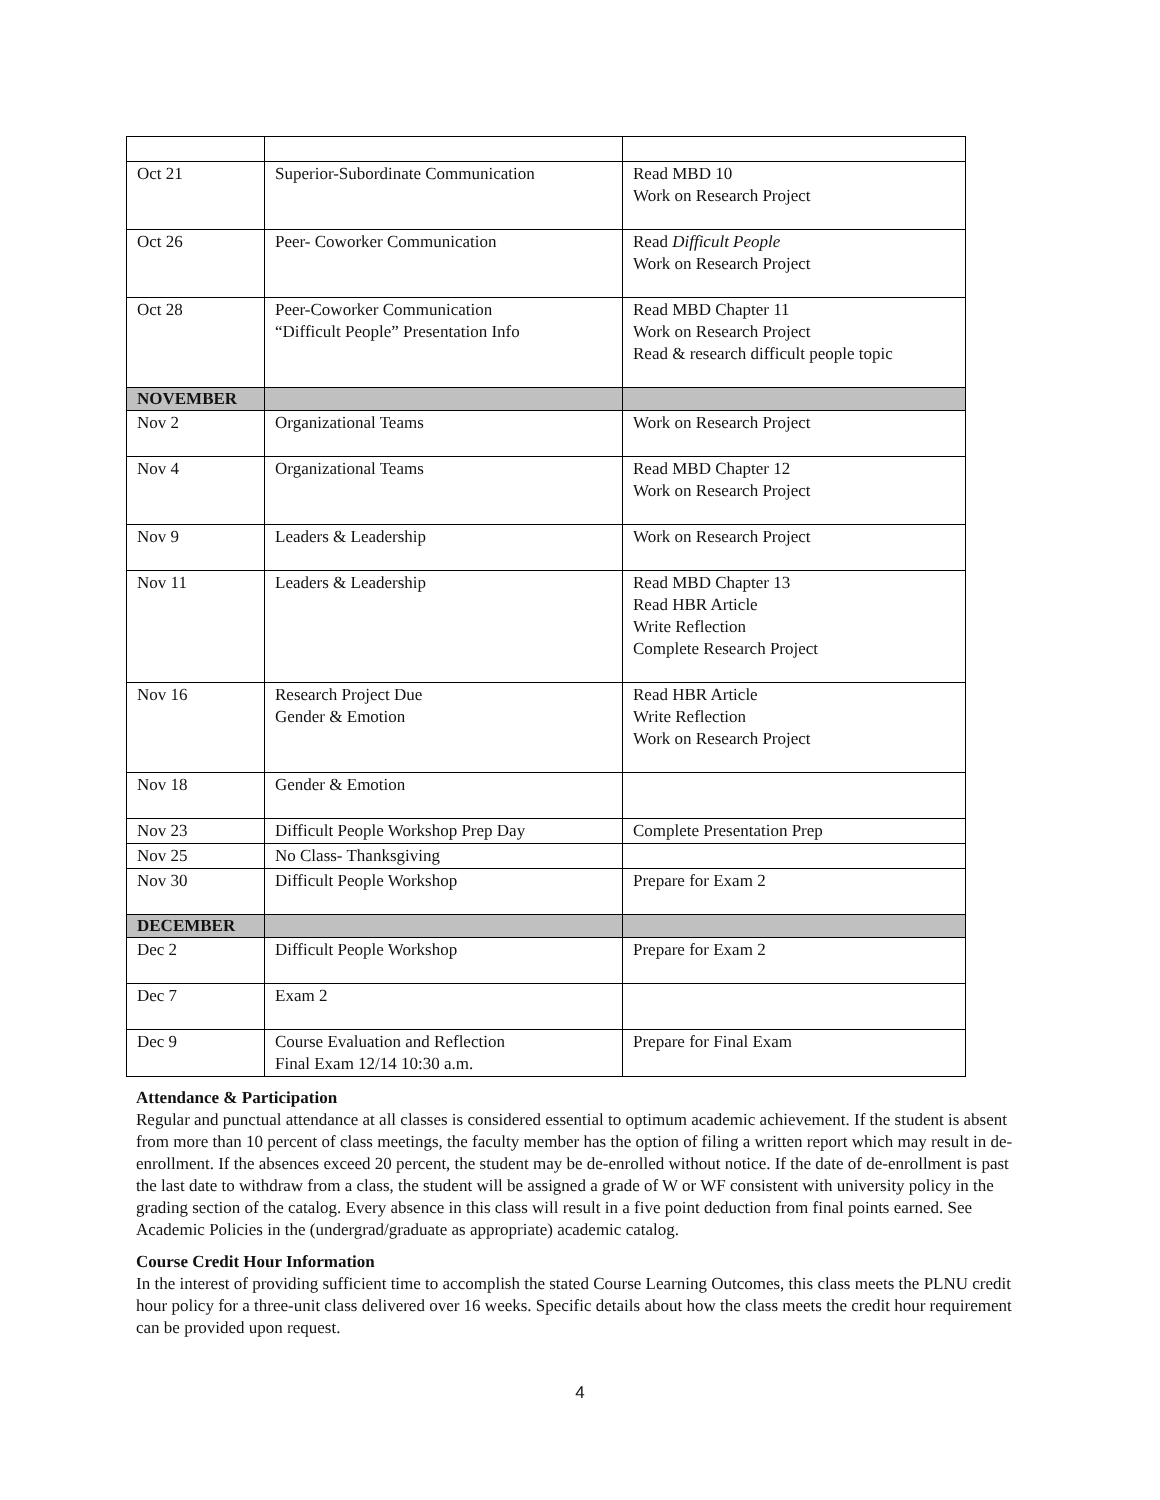| Oct 21 | Superior-Subordinate Communication | Read MBD 10 Work on Research Project |
| Oct 26 | Peer- Coworker Communication | Read Difficult People Work on Research Project |
| Oct 28 | Peer-Coworker Communication “Difficult People” Presentation Info | Read MBD Chapter 11 Work on Research Project Read & research difficult people topic |
| NOVEMBER | | |
| Nov 2 | Organizational Teams | Work on Research Project |
| Nov 4 | Organizational Teams | Read MBD Chapter 12 Work on Research Project |
| Nov 9 | Leaders & Leadership | Work on Research Project |
| Nov 11 | Leaders & Leadership | Read MBD Chapter 13 Read HBR Article Write Reflection Complete Research Project |
| Nov 16 | Research Project Due Gender & Emotion | Read HBR Article Write Reflection Work on Research Project |
| Nov 18 | Gender & Emotion | |
| Nov 23 | Difficult People Workshop Prep Day | Complete Presentation Prep |
| Nov 25 | No Class- Thanksgiving | |
| Nov 30 | Difficult People Workshop | Prepare for Exam 2 |
| DECEMBER | | |
| Dec 2 | Difficult People Workshop | Prepare for Exam 2 |
| Dec 7 | Exam 2 | |
| Dec 9 | Course Evaluation and Reflection Final Exam 12/14 10:30 a.m. | Prepare for Final Exam |
Attendance & Participation
Regular and punctual attendance at all classes is considered essential to optimum academic achievement. If the student is absent from more than 10 percent of class meetings, the faculty member has the option of filing a written report which may result in de-enrollment. If the absences exceed 20 percent, the student may be de-enrolled without notice. If the date of de-enrollment is past the last date to withdraw from a class, the student will be assigned a grade of W or WF consistent with university policy in the grading section of the catalog. Every absence in this class will result in a five point deduction from final points earned. See Academic Policies in the (undergrad/graduate as appropriate) academic catalog.
Course Credit Hour Information
In the interest of providing sufficient time to accomplish the stated Course Learning Outcomes, this class meets the PLNU credit hour policy for a three-unit class delivered over 16 weeks. Specific details about how the class meets the credit hour requirement can be provided upon request.
4